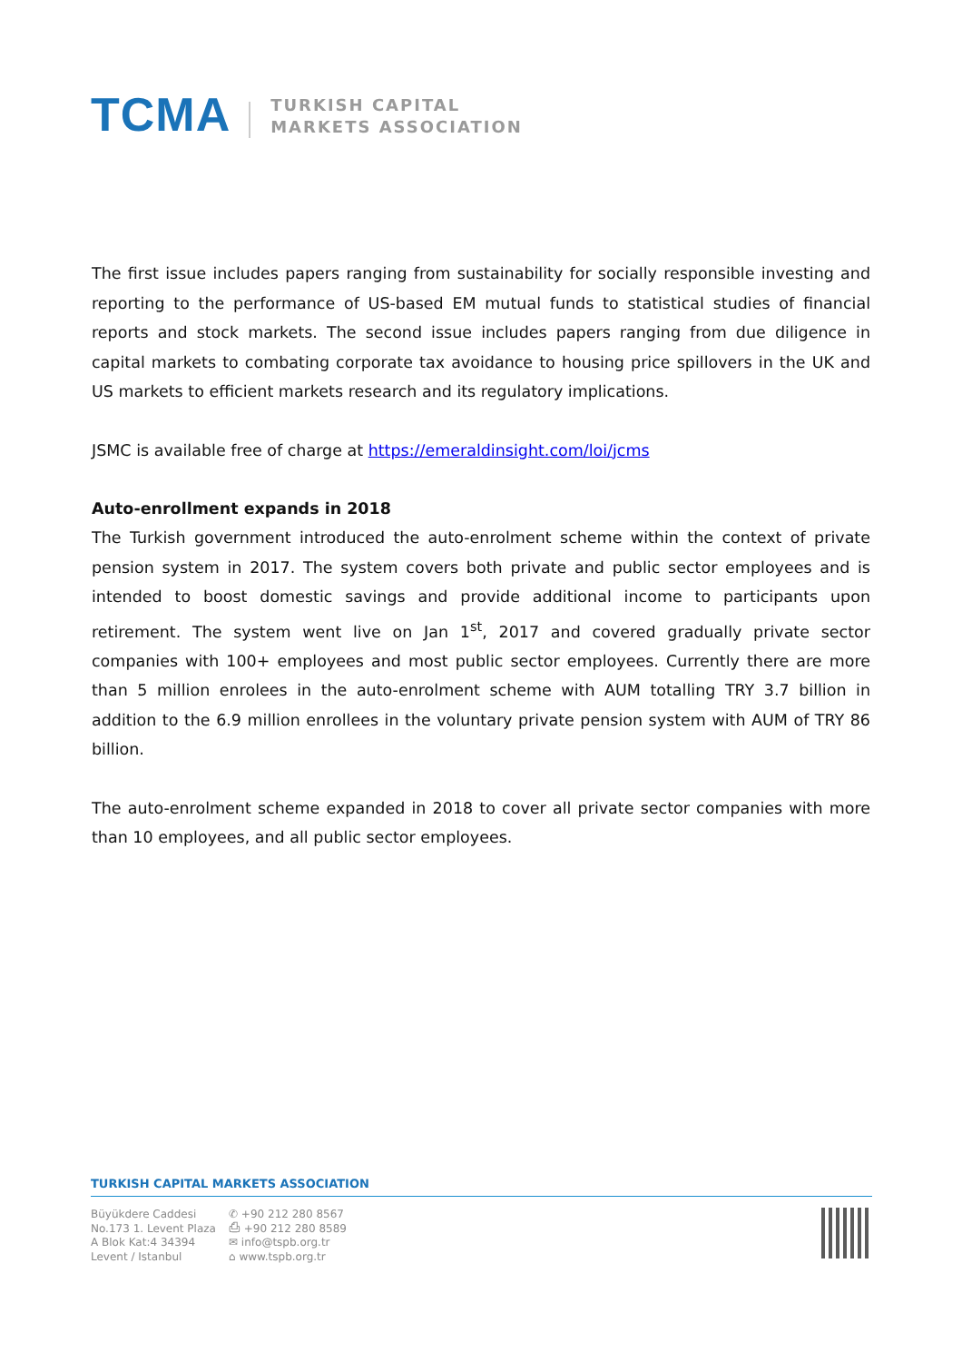TCMA
TURKISH CAPITAL
MARKETS ASSOCIATION
The first issue includes papers ranging from sustainability for socially responsible investing and reporting to the performance of US-based EM mutual funds to statistical studies of financial reports and stock markets. The second issue includes papers ranging from due diligence in capital markets to combating corporate tax avoidance to housing price spillovers in the UK and US markets to efficient markets research and its regulatory implications.
JSMC is available free of charge at https://emeraldinsight.com/loi/jcms
Auto-enrollment expands in 2018
The Turkish government introduced the auto-enrolment scheme within the context of private pension system in 2017. The system covers both private and public sector employees and is intended to boost domestic savings and provide additional income to participants upon retirement. The system went live on Jan 1<sup>st</sup>, 2017 and covered gradually private sector companies with 100+ employees and most public sector employees. Currently there are more than 5 million enrolees in the auto-enrolment scheme with AUM totalling TRY 3.7 billion in addition to the 6.9 million enrollees in the voluntary private pension system with AUM of TRY 86 billion.
The auto-enrolment scheme expanded in 2018 to cover all private sector companies with more than 10 employees, and all public sector employees.
TURKISH CAPITAL MARKETS ASSOCIATION
Büyükdere Caddesi
No.173 1. Levent Plaza
A Blok Kat:4 34394
Levent / Istanbul
✆ +90 212 280 8567
⎙ +90 212 280 8589
✉ info@tspb.org.tr
⌂ www.tspb.org.tr